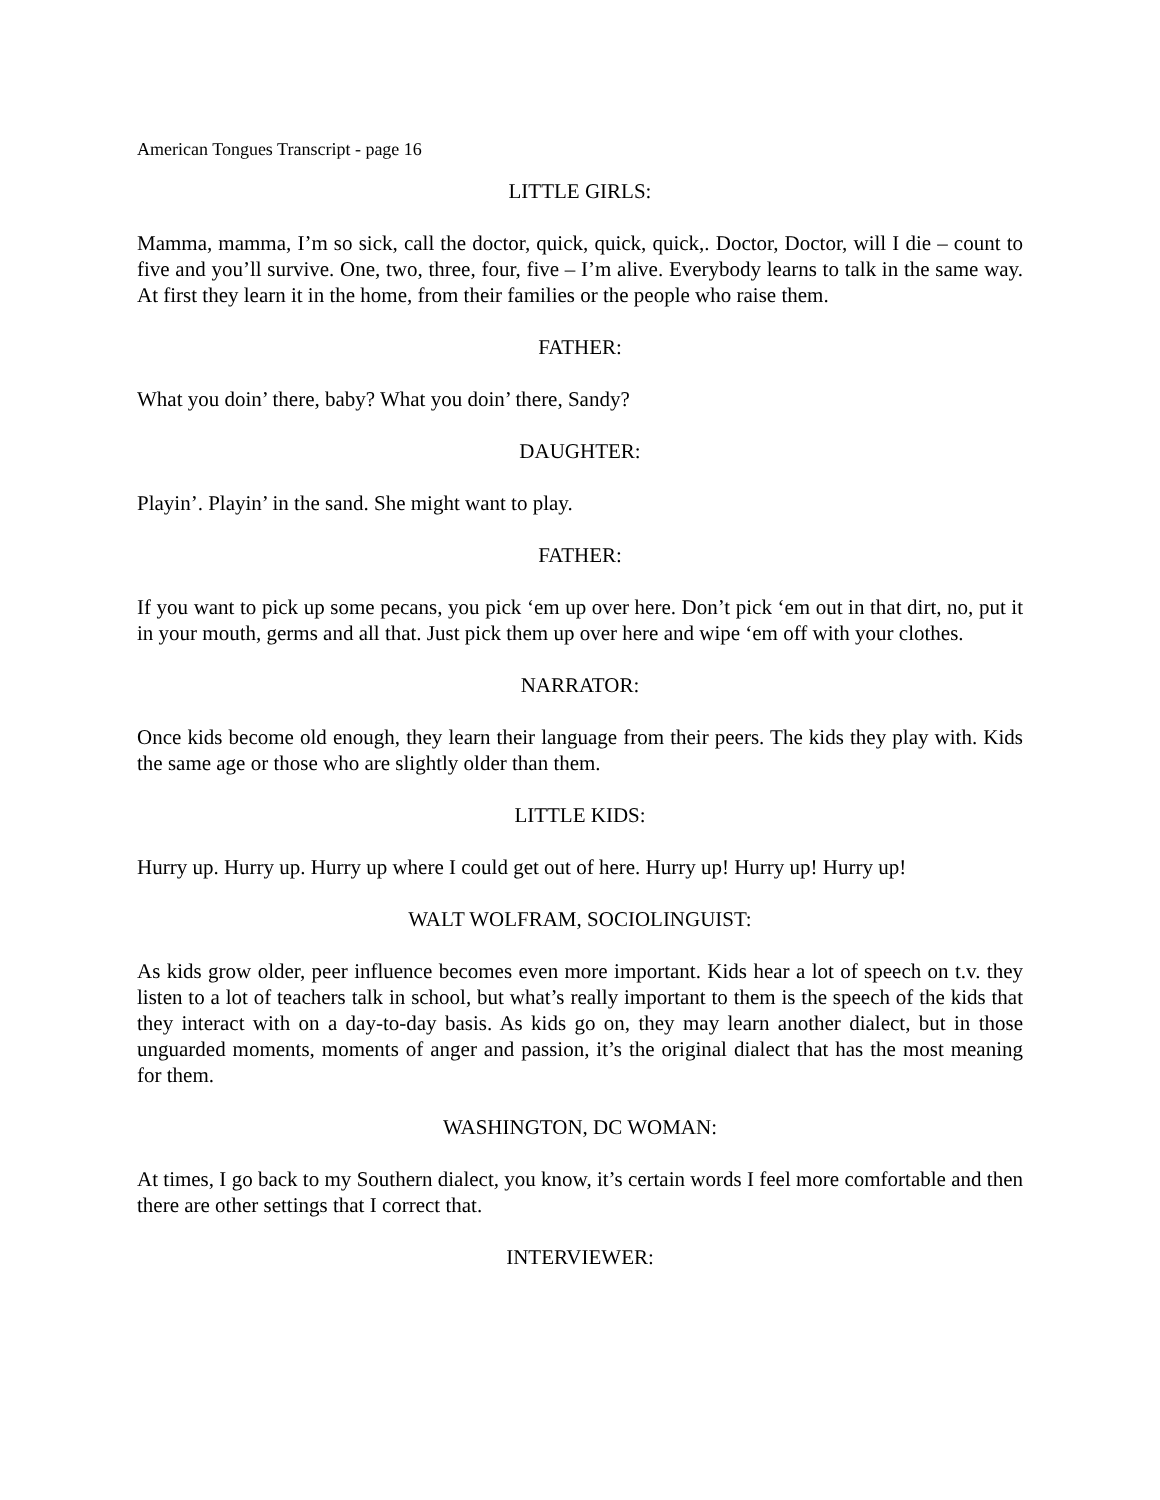American Tongues Transcript - page 16
LITTLE GIRLS:
Mamma, mamma, I’m so sick, call the doctor, quick, quick, quick,. Doctor, Doctor, will I die – count to five and you’ll survive. One, two, three, four, five – I’m alive. Everybody learns to talk in the same way. At first they learn it in the home, from their families or the people who raise them.
FATHER:
What you doin’ there, baby? What you doin’ there, Sandy?
DAUGHTER:
Playin’. Playin’ in the sand. She might want to play.
FATHER:
If you want to pick up some pecans, you pick ‘em up over here. Don’t pick ‘em out in that dirt, no, put it in your mouth, germs and all that. Just pick them up over here and wipe ‘em off with your clothes.
NARRATOR:
Once kids become old enough, they learn their language from their peers. The kids they play with. Kids the same age or those who are slightly older than them.
LITTLE KIDS:
Hurry up. Hurry up. Hurry up where I could get out of here. Hurry up! Hurry up! Hurry up!
WALT WOLFRAM, SOCIOLINGUIST:
As kids grow older, peer influence becomes even more important. Kids hear a lot of speech on t.v. they listen to a lot of teachers talk in school, but what’s really important to them is the speech of the kids that they interact with on a day-to-day basis. As kids go on, they may learn another dialect, but in those unguarded moments, moments of anger and passion, it’s the original dialect that has the most meaning for them.
WASHINGTON, DC WOMAN:
At times, I go back to my Southern dialect, you know, it’s certain words I feel more comfortable and then there are other settings that I correct that.
INTERVIEWER: